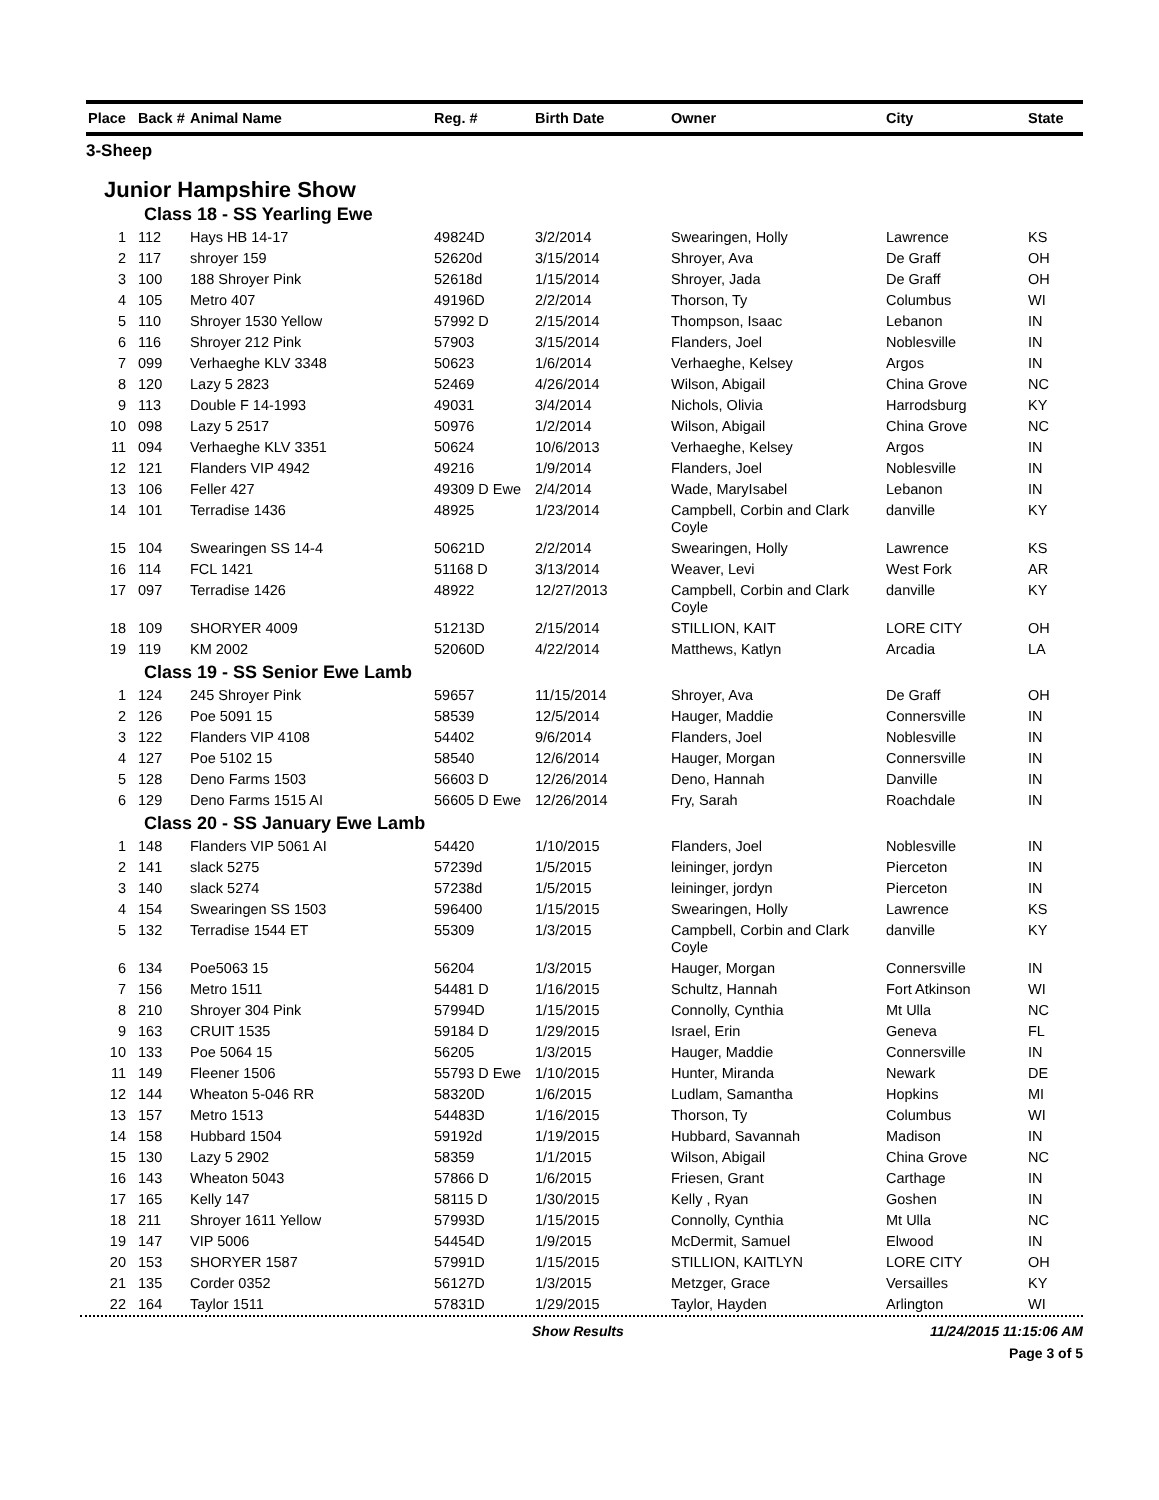| Place | Back # | Animal Name | Reg. # | Birth Date | Owner | City | State |
| --- | --- | --- | --- | --- | --- | --- | --- |
| 3-Sheep | | | | | | | |
| Junior Hampshire Show | | | | | | | |
| Class 18 - SS Yearling Ewe | | | | | | | |
| 1 | 112 | Hays HB 14-17 | 49824D | 3/2/2014 | Swearingen, Holly | Lawrence | KS |
| 2 | 117 | shroyer 159 | 52620d | 3/15/2014 | Shroyer, Ava | De Graff | OH |
| 3 | 100 | 188 Shroyer Pink | 52618d | 1/15/2014 | Shroyer, Jada | De Graff | OH |
| 4 | 105 | Metro 407 | 49196D | 2/2/2014 | Thorson, Ty | Columbus | WI |
| 5 | 110 | Shroyer 1530 Yellow | 57992 D | 2/15/2014 | Thompson, Isaac | Lebanon | IN |
| 6 | 116 | Shroyer 212 Pink | 57903 | 3/15/2014 | Flanders, Joel | Noblesville | IN |
| 7 | 099 | Verhaeghe KLV 3348 | 50623 | 1/6/2014 | Verhaeghe, Kelsey | Argos | IN |
| 8 | 120 | Lazy 5 2823 | 52469 | 4/26/2014 | Wilson, Abigail | China Grove | NC |
| 9 | 113 | Double F 14-1993 | 49031 | 3/4/2014 | Nichols, Olivia | Harrodsburg | KY |
| 10 | 098 | Lazy 5 2517 | 50976 | 1/2/2014 | Wilson, Abigail | China Grove | NC |
| 11 | 094 | Verhaeghe KLV 3351 | 50624 | 10/6/2013 | Verhaeghe, Kelsey | Argos | IN |
| 12 | 121 | Flanders VIP 4942 | 49216 | 1/9/2014 | Flanders, Joel | Noblesville | IN |
| 13 | 106 | Feller 427 | 49309 D Ewe | 2/4/2014 | Wade, MaryIsabel | Lebanon | IN |
| 14 | 101 | Terradise 1436 | 48925 | 1/23/2014 | Campbell, Corbin and Clark Coyle | danville | KY |
| 15 | 104 | Swearingen SS 14-4 | 50621D | 2/2/2014 | Swearingen, Holly | Lawrence | KS |
| 16 | 114 | FCL 1421 | 51168 D | 3/13/2014 | Weaver, Levi | West Fork | AR |
| 17 | 097 | Terradise 1426 | 48922 | 12/27/2013 | Campbell, Corbin and Clark Coyle | danville | KY |
| 18 | 109 | SHORYER 4009 | 51213D | 2/15/2014 | STILLION, KAIT | LORE CITY | OH |
| 19 | 119 | KM 2002 | 52060D | 4/22/2014 | Matthews, Katlyn | Arcadia | LA |
| Class 19 - SS Senior Ewe Lamb | | | | | | | |
| 1 | 124 | 245 Shroyer Pink | 59657 | 11/15/2014 | Shroyer, Ava | De Graff | OH |
| 2 | 126 | Poe 5091 15 | 58539 | 12/5/2014 | Hauger, Maddie | Connersville | IN |
| 3 | 122 | Flanders VIP 4108 | 54402 | 9/6/2014 | Flanders, Joel | Noblesville | IN |
| 4 | 127 | Poe 5102 15 | 58540 | 12/6/2014 | Hauger, Morgan | Connersville | IN |
| 5 | 128 | Deno Farms 1503 | 56603 D | 12/26/2014 | Deno, Hannah | Danville | IN |
| 6 | 129 | Deno Farms 1515 AI | 56605 D Ewe | 12/26/2014 | Fry, Sarah | Roachdale | IN |
| Class 20 - SS January Ewe Lamb | | | | | | | |
| 1 | 148 | Flanders VIP 5061 AI | 54420 | 1/10/2015 | Flanders, Joel | Noblesville | IN |
| 2 | 141 | slack 5275 | 57239d | 1/5/2015 | leininger, jordyn | Pierceton | IN |
| 3 | 140 | slack 5274 | 57238d | 1/5/2015 | leininger, jordyn | Pierceton | IN |
| 4 | 154 | Swearingen SS 1503 | 596400 | 1/15/2015 | Swearingen, Holly | Lawrence | KS |
| 5 | 132 | Terradise 1544 ET | 55309 | 1/3/2015 | Campbell, Corbin and Clark Coyle | danville | KY |
| 6 | 134 | Poe5063 15 | 56204 | 1/3/2015 | Hauger, Morgan | Connersville | IN |
| 7 | 156 | Metro 1511 | 54481 D | 1/16/2015 | Schultz, Hannah | Fort Atkinson | WI |
| 8 | 210 | Shroyer 304 Pink | 57994D | 1/15/2015 | Connolly, Cynthia | Mt Ulla | NC |
| 9 | 163 | CRUIT 1535 | 59184 D | 1/29/2015 | Israel, Erin | Geneva | FL |
| 10 | 133 | Poe 5064 15 | 56205 | 1/3/2015 | Hauger, Maddie | Connersville | IN |
| 11 | 149 | Fleener 1506 | 55793 D Ewe | 1/10/2015 | Hunter, Miranda | Newark | DE |
| 12 | 144 | Wheaton 5-046 RR | 58320D | 1/6/2015 | Ludlam, Samantha | Hopkins | MI |
| 13 | 157 | Metro 1513 | 54483D | 1/16/2015 | Thorson, Ty | Columbus | WI |
| 14 | 158 | Hubbard 1504 | 59192d | 1/19/2015 | Hubbard, Savannah | Madison | IN |
| 15 | 130 | Lazy 5 2902 | 58359 | 1/1/2015 | Wilson, Abigail | China Grove | NC |
| 16 | 143 | Wheaton 5043 | 57866 D | 1/6/2015 | Friesen, Grant | Carthage | IN |
| 17 | 165 | Kelly 147 | 58115 D | 1/30/2015 | Kelly , Ryan | Goshen | IN |
| 18 | 211 | Shroyer 1611 Yellow | 57993D | 1/15/2015 | Connolly, Cynthia | Mt Ulla | NC |
| 19 | 147 | VIP 5006 | 54454D | 1/9/2015 | McDermit, Samuel | Elwood | IN |
| 20 | 153 | SHORYER 1587 | 57991D | 1/15/2015 | STILLION, KAITLYN | LORE CITY | OH |
| 21 | 135 | Corder 0352 | 56127D | 1/3/2015 | Metzger, Grace | Versailles | KY |
| 22 | 164 | Taylor 1511 | 57831D | 1/29/2015 | Taylor, Hayden | Arlington | WI |
Show Results 11/24/2015 11:15:06 AM
Page 3 of 5